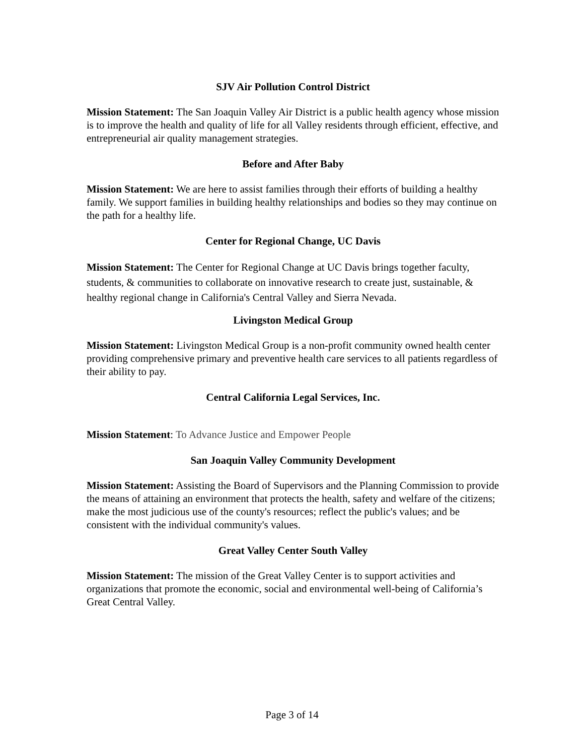SJV Air Pollution Control District
Mission Statement: The San Joaquin Valley Air District is a public health agency whose mission is to improve the health and quality of life for all Valley residents through efficient, effective, and entrepreneurial air quality management strategies.
Before and After Baby
Mission Statement: We are here to assist families through their efforts of building a healthy family. We support families in building healthy relationships and bodies so they may continue on the path for a healthy life.
Center for Regional Change, UC Davis
Mission Statement: The Center for Regional Change at UC Davis brings together faculty, students, & communities to collaborate on innovative research to create just, sustainable, & healthy regional change in California's Central Valley and Sierra Nevada.
Livingston Medical Group
Mission Statement: Livingston Medical Group is a non-profit community owned health center providing comprehensive primary and preventive health care services to all patients regardless of their ability to pay.
Central California Legal Services, Inc.
Mission Statement: To Advance Justice and Empower People
San Joaquin Valley Community Development
Mission Statement: Assisting the Board of Supervisors and the Planning Commission to provide the means of attaining an environment that protects the health, safety and welfare of the citizens; make the most judicious use of the county's resources; reflect the public's values; and be consistent with the individual community's values.
Great Valley Center South Valley
Mission Statement: The mission of the Great Valley Center is to support activities and organizations that promote the economic, social and environmental well-being of California’s Great Central Valley.
Page 3 of 14